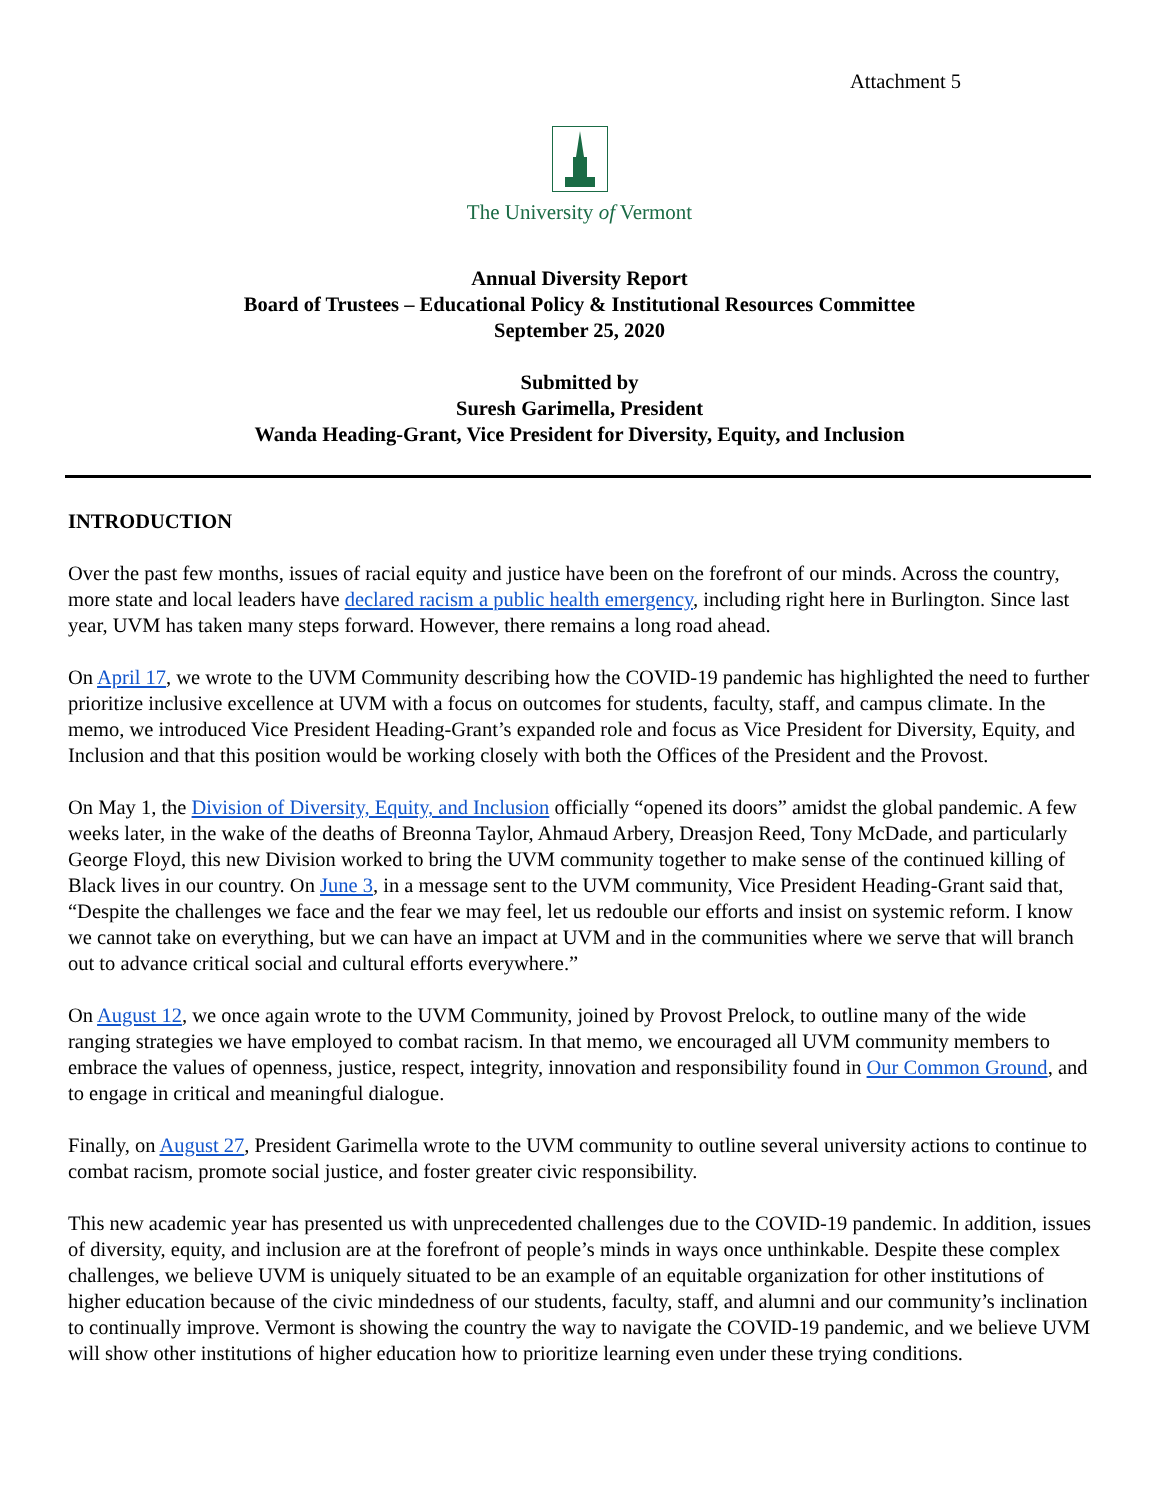Attachment 5
The University of Vermont
Annual Diversity Report
Board of Trustees – Educational Policy & Institutional Resources Committee
September 25, 2020
Submitted by
Suresh Garimella, President
Wanda Heading-Grant, Vice President for Diversity, Equity, and Inclusion
INTRODUCTION
Over the past few months, issues of racial equity and justice have been on the forefront of our minds. Across the country, more state and local leaders have declared racism a public health emergency, including right here in Burlington. Since last year, UVM has taken many steps forward. However, there remains a long road ahead.
On April 17, we wrote to the UVM Community describing how the COVID-19 pandemic has highlighted the need to further prioritize inclusive excellence at UVM with a focus on outcomes for students, faculty, staff, and campus climate. In the memo, we introduced Vice President Heading-Grant’s expanded role and focus as Vice President for Diversity, Equity, and Inclusion and that this position would be working closely with both the Offices of the President and the Provost.
On May 1, the Division of Diversity, Equity, and Inclusion officially “opened its doors” amidst the global pandemic. A few weeks later, in the wake of the deaths of Breonna Taylor, Ahmaud Arbery, Dreasjon Reed, Tony McDade, and particularly George Floyd, this new Division worked to bring the UVM community together to make sense of the continued killing of Black lives in our country. On June 3, in a message sent to the UVM community, Vice President Heading-Grant said that, “Despite the challenges we face and the fear we may feel, let us redouble our efforts and insist on systemic reform. I know we cannot take on everything, but we can have an impact at UVM and in the communities where we serve that will branch out to advance critical social and cultural efforts everywhere.”
On August 12, we once again wrote to the UVM Community, joined by Provost Prelock, to outline many of the wide ranging strategies we have employed to combat racism. In that memo, we encouraged all UVM community members to embrace the values of openness, justice, respect, integrity, innovation and responsibility found in Our Common Ground, and to engage in critical and meaningful dialogue.
Finally, on August 27, President Garimella wrote to the UVM community to outline several university actions to continue to combat racism, promote social justice, and foster greater civic responsibility.
This new academic year has presented us with unprecedented challenges due to the COVID-19 pandemic. In addition, issues of diversity, equity, and inclusion are at the forefront of people’s minds in ways once unthinkable. Despite these complex challenges, we believe UVM is uniquely situated to be an example of an equitable organization for other institutions of higher education because of the civic mindedness of our students, faculty, staff, and alumni and our community’s inclination to continually improve. Vermont is showing the country the way to navigate the COVID-19 pandemic, and we believe UVM will show other institutions of higher education how to prioritize learning even under these trying conditions.